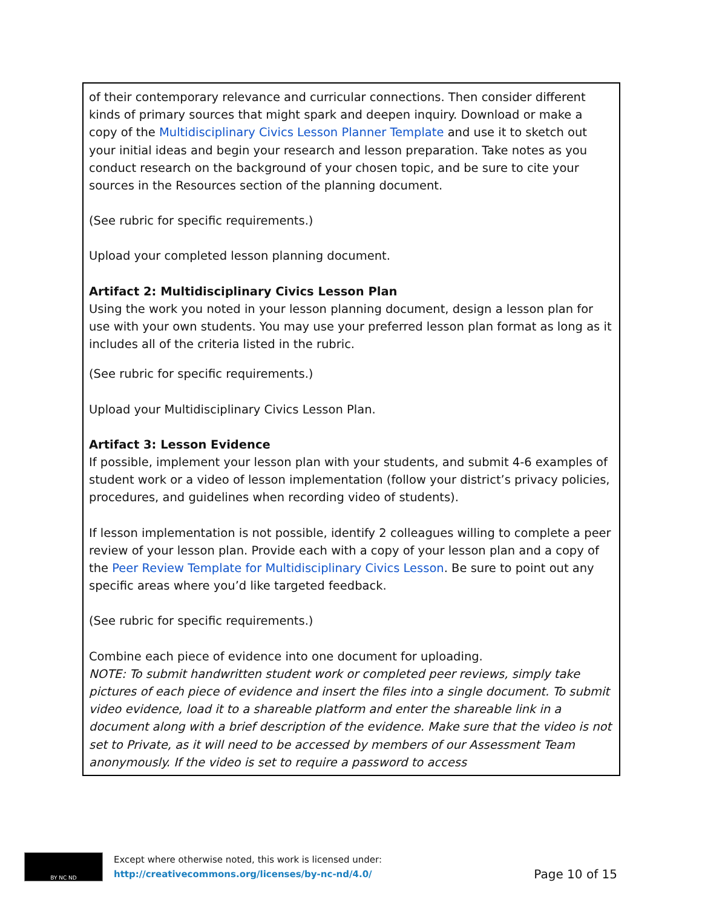| of their contemporary relevance and curricular connections. Then consider different kinds of primary sources that might spark and deepen inquiry. Download or make a copy of the Multidisciplinary Civics Lesson Planner Template and use it to sketch out your initial ideas and begin your research and lesson preparation. Take notes as you conduct research on the background of your chosen topic, and be sure to cite your sources in the Resources section of the planning document. (See rubric for specific requirements.) Upload your completed lesson planning document. Artifact 2: Multidisciplinary Civics Lesson Plan Using the work you noted in your lesson planning document, design a lesson plan for use with your own students. You may use your preferred lesson plan format as long as it includes all of the criteria listed in the rubric. (See rubric for specific requirements.) Upload your Multidisciplinary Civics Lesson Plan. Artifact 3: Lesson Evidence If possible, implement your lesson plan with your students, and submit 4-6 examples of student work or a video of lesson implementation (follow your district’s privacy policies, procedures, and guidelines when recording video of students). If lesson implementation is not possible, identify 2 colleagues willing to complete a peer review of your lesson plan. Provide each with a copy of your lesson plan and a copy of the Peer Review Template for Multidisciplinary Civics Lesson . Be sure to point out any specific areas where you’d like targeted feedback. (See rubric for specific requirements.) Combine each piece of evidence into one document for uploading. NOTE: To submit handwritten student work or completed peer reviews, simply take pictures of each piece of evidence and insert the files into a single document. To submit video evidence, load it to a shareable platform and enter the shareable link in a document along with a brief description of the evidence. Make sure that the video is not set to Private, as it will need to be accessed by members of our Assessment Team anonymously. If the video is set to require a password to access |
BY NC ND
Except where otherwise noted, this work is licensed under:
http://creativecommons.org/licenses/by-nc-nd/4.0/
Page 10 of 15